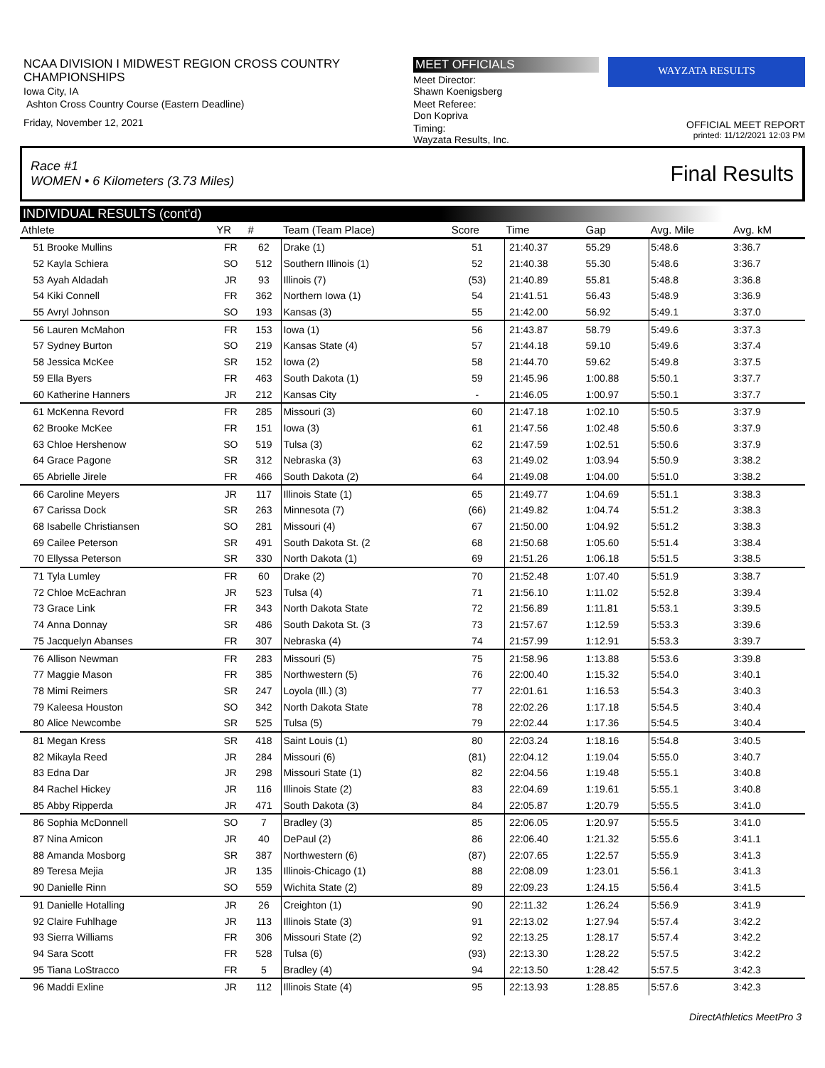NCAA DIVISION I MIDWEST REGION CROSS COUNTRY CHAMPIONSHIPS
Iowa City, IA
Ashton Cross Country Course (Eastern Deadline)
Friday, November 12, 2021
MEET OFFICIALS
Meet Director:
Shawn Koenigsberg
Meet Referee:
Don Kopriva
Timing:
Wayzata Results, Inc.
WAYZATA RESULTS
OFFICIAL MEET REPORT
printed: 11/12/2021 12:03 PM
Race #1
WOMEN • 6 Kilometers (3.73 Miles) Final Results
INDIVIDUAL RESULTS (cont'd)
| Athlete | | YR | # | Team (Team Place) | Score | Time | Gap | Avg. Mile | Avg. kM |
| --- | --- | --- | --- | --- | --- | --- | --- | --- | --- |
| 51 | Brooke Mullins | FR | 62 | Drake (1) | 51 | 21:40.37 | 55.29 | 5:48.6 | 3:36.7 |
| 52 | Kayla Schiera | SO | 512 | Southern Illinois (1) | 52 | 21:40.38 | 55.30 | 5:48.6 | 3:36.7 |
| 53 | Ayah Aldadah | JR | 93 | Illinois (7) | (53) | 21:40.89 | 55.81 | 5:48.8 | 3:36.8 |
| 54 | Kiki Connell | FR | 362 | Northern Iowa (1) | 54 | 21:41.51 | 56.43 | 5:48.9 | 3:36.9 |
| 55 | Avryl Johnson | SO | 193 | Kansas (3) | 55 | 21:42.00 | 56.92 | 5:49.1 | 3:37.0 |
| 56 | Lauren McMahon | FR | 153 | Iowa (1) | 56 | 21:43.87 | 58.79 | 5:49.6 | 3:37.3 |
| 57 | Sydney Burton | SO | 219 | Kansas State (4) | 57 | 21:44.18 | 59.10 | 5:49.6 | 3:37.4 |
| 58 | Jessica McKee | SR | 152 | Iowa (2) | 58 | 21:44.70 | 59.62 | 5:49.8 | 3:37.5 |
| 59 | Ella Byers | FR | 463 | South Dakota (1) | 59 | 21:45.96 | 1:00.88 | 5:50.1 | 3:37.7 |
| 60 | Katherine Hanners | JR | 212 | Kansas City | - | 21:46.05 | 1:00.97 | 5:50.1 | 3:37.7 |
| 61 | McKenna Revord | FR | 285 | Missouri (3) | 60 | 21:47.18 | 1:02.10 | 5:50.5 | 3:37.9 |
| 62 | Brooke McKee | FR | 151 | Iowa (3) | 61 | 21:47.56 | 1:02.48 | 5:50.6 | 3:37.9 |
| 63 | Chloe Hershenow | SO | 519 | Tulsa (3) | 62 | 21:47.59 | 1:02.51 | 5:50.6 | 3:37.9 |
| 64 | Grace Pagone | SR | 312 | Nebraska (3) | 63 | 21:49.02 | 1:03.94 | 5:50.9 | 3:38.2 |
| 65 | Abrielle Jirele | FR | 466 | South Dakota (2) | 64 | 21:49.08 | 1:04.00 | 5:51.0 | 3:38.2 |
| 66 | Caroline Meyers | JR | 117 | Illinois State (1) | 65 | 21:49.77 | 1:04.69 | 5:51.1 | 3:38.3 |
| 67 | Carissa Dock | SR | 263 | Minnesota (7) | (66) | 21:49.82 | 1:04.74 | 5:51.2 | 3:38.3 |
| 68 | Isabelle Christiansen | SO | 281 | Missouri (4) | 67 | 21:50.00 | 1:04.92 | 5:51.2 | 3:38.3 |
| 69 | Cailee Peterson | SR | 491 | South Dakota St. (2 | 68 | 21:50.68 | 1:05.60 | 5:51.4 | 3:38.4 |
| 70 | Ellyssa Peterson | SR | 330 | North Dakota (1) | 69 | 21:51.26 | 1:06.18 | 5:51.5 | 3:38.5 |
| 71 | Tyla Lumley | FR | 60 | Drake (2) | 70 | 21:52.48 | 1:07.40 | 5:51.9 | 3:38.7 |
| 72 | Chloe McEachran | JR | 523 | Tulsa (4) | 71 | 21:56.10 | 1:11.02 | 5:52.8 | 3:39.4 |
| 73 | Grace Link | FR | 343 | North Dakota State | 72 | 21:56.89 | 1:11.81 | 5:53.1 | 3:39.5 |
| 74 | Anna Donnay | SR | 486 | South Dakota St. (3 | 73 | 21:57.67 | 1:12.59 | 5:53.3 | 3:39.6 |
| 75 | Jacquelyn Abanses | FR | 307 | Nebraska (4) | 74 | 21:57.99 | 1:12.91 | 5:53.3 | 3:39.7 |
| 76 | Allison Newman | FR | 283 | Missouri (5) | 75 | 21:58.96 | 1:13.88 | 5:53.6 | 3:39.8 |
| 77 | Maggie Mason | FR | 385 | Northwestern (5) | 76 | 22:00.40 | 1:15.32 | 5:54.0 | 3:40.1 |
| 78 | Mimi Reimers | SR | 247 | Loyola (Ill.) (3) | 77 | 22:01.61 | 1:16.53 | 5:54.3 | 3:40.3 |
| 79 | Kaleesa Houston | SO | 342 | North Dakota State | 78 | 22:02.26 | 1:17.18 | 5:54.5 | 3:40.4 |
| 80 | Alice Newcombe | SR | 525 | Tulsa (5) | 79 | 22:02.44 | 1:17.36 | 5:54.5 | 3:40.4 |
| 81 | Megan Kress | SR | 418 | Saint Louis (1) | 80 | 22:03.24 | 1:18.16 | 5:54.8 | 3:40.5 |
| 82 | Mikayla Reed | JR | 284 | Missouri (6) | (81) | 22:04.12 | 1:19.04 | 5:55.0 | 3:40.7 |
| 83 | Edna Dar | JR | 298 | Missouri State (1) | 82 | 22:04.56 | 1:19.48 | 5:55.1 | 3:40.8 |
| 84 | Rachel Hickey | JR | 116 | Illinois State (2) | 83 | 22:04.69 | 1:19.61 | 5:55.1 | 3:40.8 |
| 85 | Abby Ripperda | JR | 471 | South Dakota (3) | 84 | 22:05.87 | 1:20.79 | 5:55.5 | 3:41.0 |
| 86 | Sophia McDonnell | SO | 7 | Bradley (3) | 85 | 22:06.05 | 1:20.97 | 5:55.5 | 3:41.0 |
| 87 | Nina Amicon | JR | 40 | DePaul (2) | 86 | 22:06.40 | 1:21.32 | 5:55.6 | 3:41.1 |
| 88 | Amanda Mosborg | SR | 387 | Northwestern (6) | (87) | 22:07.65 | 1:22.57 | 5:55.9 | 3:41.3 |
| 89 | Teresa Mejia | JR | 135 | Illinois-Chicago (1) | 88 | 22:08.09 | 1:23.01 | 5:56.1 | 3:41.3 |
| 90 | Danielle Rinn | SO | 559 | Wichita State (2) | 89 | 22:09.23 | 1:24.15 | 5:56.4 | 3:41.5 |
| 91 | Danielle Hotalling | JR | 26 | Creighton (1) | 90 | 22:11.32 | 1:26.24 | 5:56.9 | 3:41.9 |
| 92 | Claire Fuhlhage | JR | 113 | Illinois State (3) | 91 | 22:13.02 | 1:27.94 | 5:57.4 | 3:42.2 |
| 93 | Sierra Williams | FR | 306 | Missouri State (2) | 92 | 22:13.25 | 1:28.17 | 5:57.4 | 3:42.2 |
| 94 | Sara Scott | FR | 528 | Tulsa (6) | (93) | 22:13.30 | 1:28.22 | 5:57.5 | 3:42.2 |
| 95 | Tiana LoStracco | FR | 5 | Bradley (4) | 94 | 22:13.50 | 1:28.42 | 5:57.5 | 3:42.3 |
| 96 | Maddi Exline | JR | 112 | Illinois State (4) | 95 | 22:13.93 | 1:28.85 | 5:57.6 | 3:42.3 |
DirectAthletics MeetPro 3